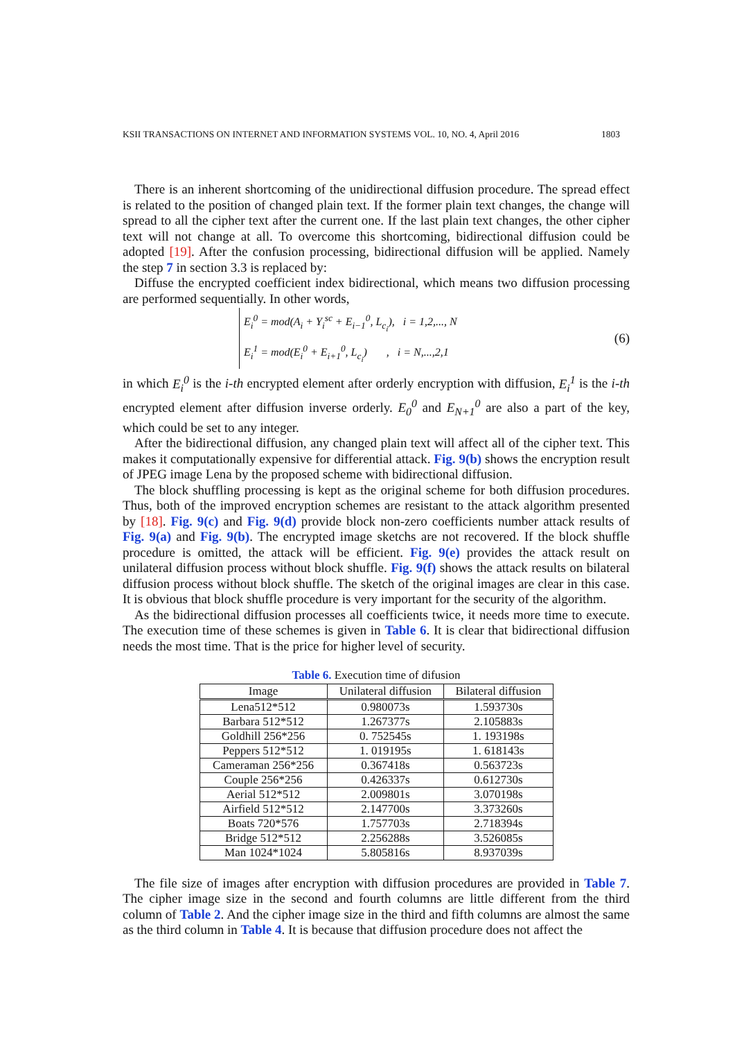KSII TRANSACTIONS ON INTERNET AND INFORMATION SYSTEMS VOL. 10, NO. 4, April 2016 1803
There is an inherent shortcoming of the unidirectional diffusion procedure. The spread effect is related to the position of changed plain text. If the former plain text changes, the change will spread to all the cipher text after the current one. If the last plain text changes, the other cipher text will not change at all. To overcome this shortcoming, bidirectional diffusion could be adopted [19]. After the confusion processing, bidirectional diffusion will be applied. Namely the step 7 in section 3.3 is replaced by:
Diffuse the encrypted coefficient index bidirectional, which means two diffusion processing are performed sequentially. In other words,
E<sub>i</sub><sup>0</sup> = mod(A<sub>i</sub> + Y<sub>i</sub><sup>sc</sup> + E<sub>i−1</sub><sup>0</sup>, L<sub>c<sub>i</sub></sub>), i = 1,2,..., N
E<sub>i</sub><sup>1</sup> = mod(E<sub>i</sub><sup>0</sup> + E<sub>i+1</sub><sup>0</sup>, L<sub>c<sub>i</sub></sub>) , i = N,...,2,1
(6)
in which E<sub>i</sub><sup>0</sup> is the i-th encrypted element after orderly encryption with diffusion, E<sub>i</sub><sup>1</sup> is the i-th encrypted element after diffusion inverse orderly. E<sub>0</sub><sup>0</sup> and E<sub>N+1</sub><sup>0</sup> are also a part of the key, which could be set to any integer.
After the bidirectional diffusion, any changed plain text will affect all of the cipher text. This makes it computationally expensive for differential attack. Fig. 9(b) shows the encryption result of JPEG image Lena by the proposed scheme with bidirectional diffusion.
The block shuffling processing is kept as the original scheme for both diffusion procedures. Thus, both of the improved encryption schemes are resistant to the attack algorithm presented by [18]. Fig. 9(c) and Fig. 9(d) provide block non-zero coefficients number attack results of Fig. 9(a) and Fig. 9(b). The encrypted image sketchs are not recovered. If the block shuffle procedure is omitted, the attack will be efficient. Fig. 9(e) provides the attack result on unilateral diffusion process without block shuffle. Fig. 9(f) shows the attack results on bilateral diffusion process without block shuffle. The sketch of the original images are clear in this case. It is obvious that block shuffle procedure is very important for the security of the algorithm.
As the bidirectional diffusion processes all coefficients twice, it needs more time to execute. The execution time of these schemes is given in Table 6. It is clear that bidirectional diffusion needs the most time. That is the price for higher level of security.
Table 6. Execution time of difusion
| Image | Unilateral diffusion | Bilateral diffusion |
| --- | --- | --- |
| Lena512*512 | 0.980073s | 1.593730s |
| Barbara 512*512 | 1.267377s | 2.105883s |
| Goldhill 256*256 | 0. 752545s | 1. 193198s |
| Peppers 512*512 | 1. 019195s | 1. 618143s |
| Cameraman 256*256 | 0.367418s | 0.563723s |
| Couple 256*256 | 0.426337s | 0.612730s |
| Aerial 512*512 | 2.009801s | 3.070198s |
| Airfield 512*512 | 2.147700s | 3.373260s |
| Boats 720*576 | 1.757703s | 2.718394s |
| Bridge 512*512 | 2.256288s | 3.526085s |
| Man 1024*1024 | 5.805816s | 8.937039s |
The file size of images after encryption with diffusion procedures are provided in Table 7. The cipher image size in the second and fourth columns are little different from the third column of Table 2. And the cipher image size in the third and fifth columns are almost the same as the third column in Table 4. It is because that diffusion procedure does not affect the